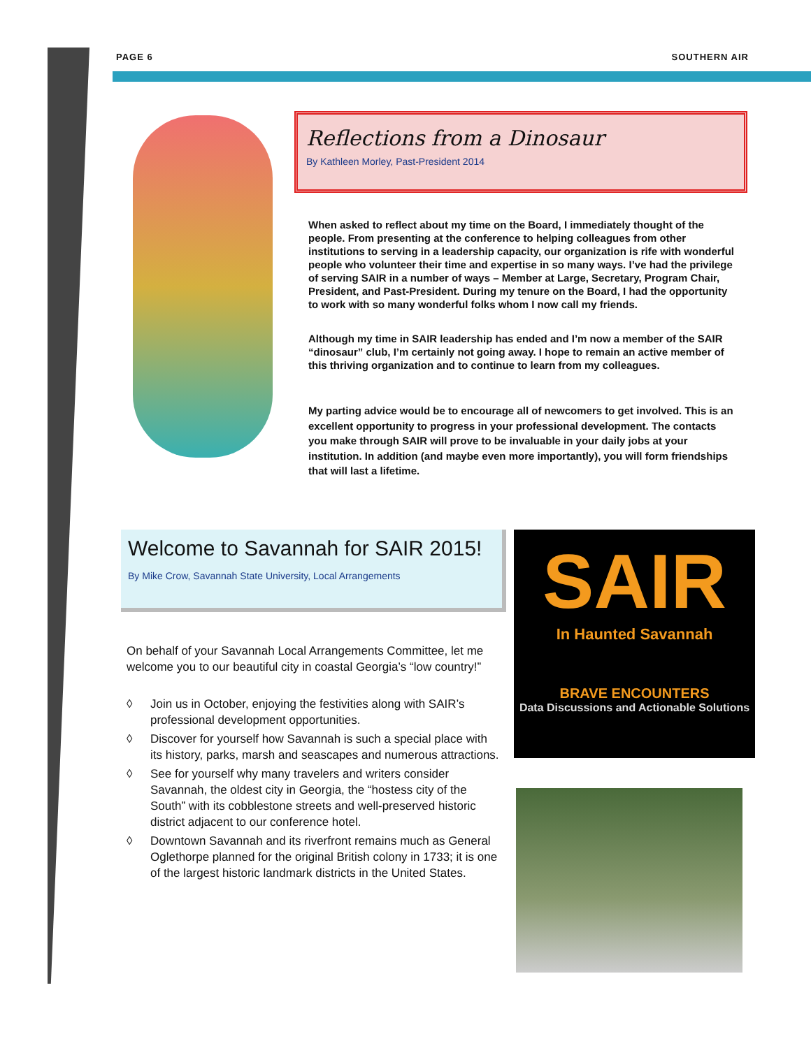PAGE 6 SOUTHERN AIR
Reflections from a Dinosaur
By Kathleen Morley, Past-President 2014
When asked to reflect about my time on the Board, I immediately thought of the people. From presenting at the conference to helping colleagues from other institutions to serving in a leadership capacity, our organization is rife with wonderful people who volunteer their time and expertise in so many ways. I’ve had the privilege of serving SAIR in a number of ways – Member at Large, Secretary, Program Chair, President, and Past-President. During my tenure on the Board, I had the opportunity to work with so many wonderful folks whom I now call my friends.
Although my time in SAIR leadership has ended and I’m now a member of the SAIR “dinosaur” club, I’m certainly not going away. I hope to remain an active member of this thriving organization and to continue to learn from my colleagues.
My parting advice would be to encourage all of newcomers to get involved. This is an excellent opportunity to progress in your professional development. The contacts you make through SAIR will prove to be invaluable in your daily jobs at your institution. In addition (and maybe even more importantly), you will form friendships that will last a lifetime.
Welcome to Savannah for SAIR 2015!
By Mike Crow, Savannah State University, Local Arrangements
On behalf of your Savannah Local Arrangements Committee, let me welcome you to our beautiful city in coastal Georgia’s “low country!”
◊ Join us in October, enjoying the festivities along with SAIR’s professional development opportunities.
◊ Discover for yourself how Savannah is such a special place with its history, parks, marsh and seascapes and numerous attractions.
◊ See for yourself why many travelers and writers consider Savannah, the oldest city in Georgia, the “hostess city of the South” with its cobblestone streets and well-preserved historic district adjacent to our conference hotel.
◊ Downtown Savannah and its riverfront remains much as General Oglethorpe planned for the original British colony in 1733; it is one of the largest historic landmark districts in the United States.
SAIR
In Haunted Savannah
BRAVE ENCOUNTERS
Data Discussions and Actionable Solutions